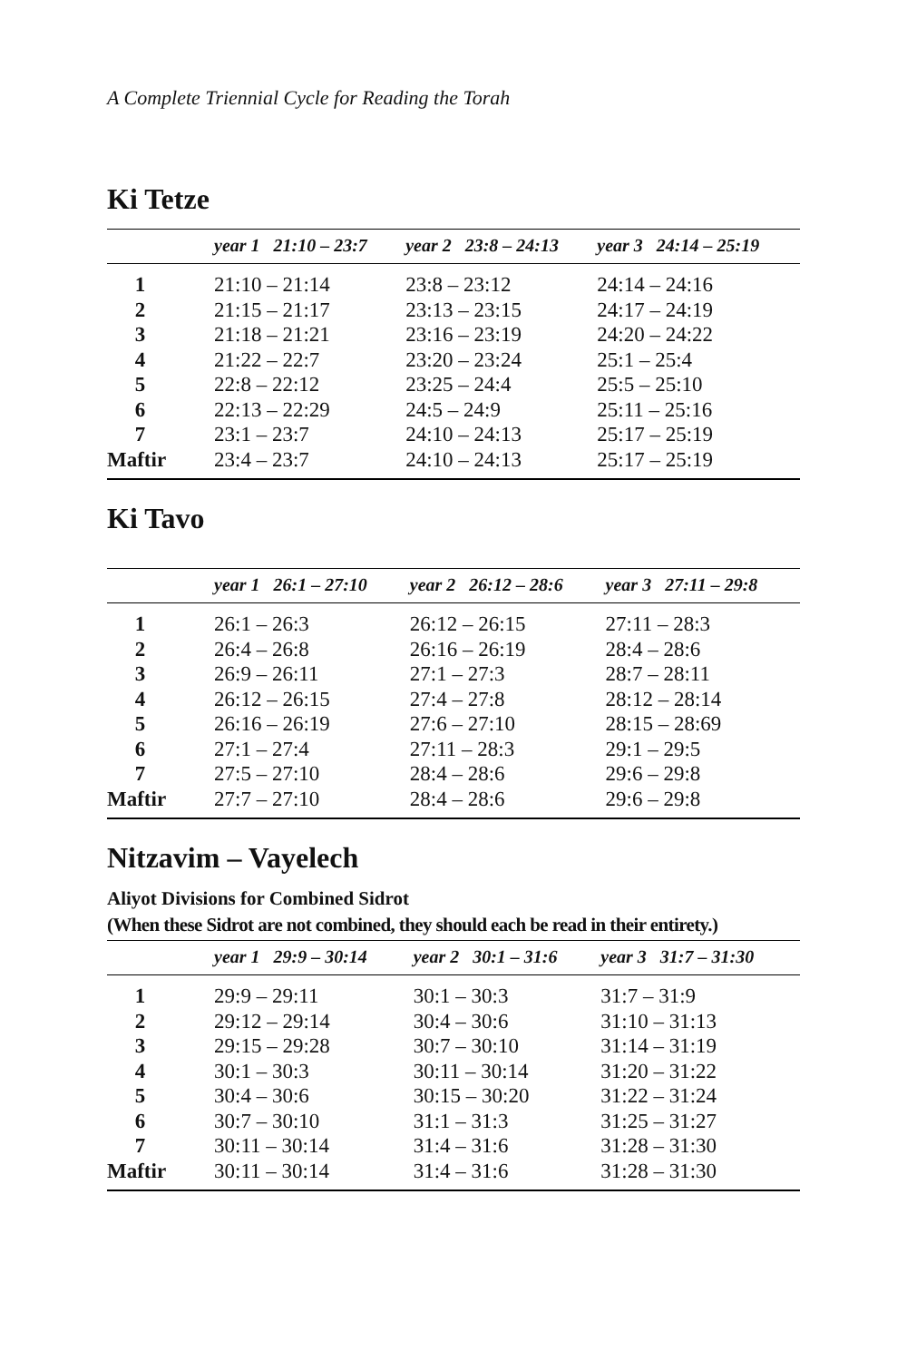A Complete Triennial Cycle for Reading the Torah
Ki Tetze
| | year 1 21:10 – 23:7 | year 2 23:8 – 24:13 | year 3 24:14 – 25:19 |
| --- | --- | --- | --- |
| 1 | 21:10 – 21:14 | 23:8 – 23:12 | 24:14 – 24:16 |
| 2 | 21:15 – 21:17 | 23:13 – 23:15 | 24:17 – 24:19 |
| 3 | 21:18 – 21:21 | 23:16 – 23:19 | 24:20 – 24:22 |
| 4 | 21:22 – 22:7 | 23:20 – 23:24 | 25:1 – 25:4 |
| 5 | 22:8 – 22:12 | 23:25 – 24:4 | 25:5 – 25:10 |
| 6 | 22:13 – 22:29 | 24:5 – 24:9 | 25:11 – 25:16 |
| 7 | 23:1 – 23:7 | 24:10 – 24:13 | 25:17 – 25:19 |
| Maftir | 23:4 – 23:7 | 24:10 – 24:13 | 25:17 – 25:19 |
Ki Tavo
| | year 1 26:1 – 27:10 | year 2 26:12 – 28:6 | year 3 27:11 – 29:8 |
| --- | --- | --- | --- |
| 1 | 26:1 – 26:3 | 26:12 – 26:15 | 27:11 – 28:3 |
| 2 | 26:4 – 26:8 | 26:16 – 26:19 | 28:4 – 28:6 |
| 3 | 26:9 – 26:11 | 27:1 – 27:3 | 28:7 – 28:11 |
| 4 | 26:12 – 26:15 | 27:4 – 27:8 | 28:12 – 28:14 |
| 5 | 26:16 – 26:19 | 27:6 – 27:10 | 28:15 – 28:69 |
| 6 | 27:1 – 27:4 | 27:11 – 28:3 | 29:1 – 29:5 |
| 7 | 27:5 – 27:10 | 28:4 – 28:6 | 29:6 – 29:8 |
| Maftir | 27:7 – 27:10 | 28:4 – 28:6 | 29:6 – 29:8 |
Nitzavim – Vayelech
Aliyot Divisions for Combined Sidrot
(When these Sidrot are not combined, they should each be read in their entirety.)
| | year 1 29:9 – 30:14 | year 2 30:1 – 31:6 | year 3 31:7 – 31:30 |
| --- | --- | --- | --- |
| 1 | 29:9 – 29:11 | 30:1 – 30:3 | 31:7 – 31:9 |
| 2 | 29:12 – 29:14 | 30:4 – 30:6 | 31:10 – 31:13 |
| 3 | 29:15 – 29:28 | 30:7 – 30:10 | 31:14 – 31:19 |
| 4 | 30:1 – 30:3 | 30:11 – 30:14 | 31:20 – 31:22 |
| 5 | 30:4 – 30:6 | 30:15 – 30:20 | 31:22 – 31:24 |
| 6 | 30:7 – 30:10 | 31:1 – 31:3 | 31:25 – 31:27 |
| 7 | 30:11 – 30:14 | 31:4 – 31:6 | 31:28 – 31:30 |
| Maftir | 30:11 – 30:14 | 31:4 – 31:6 | 31:28 – 31:30 |